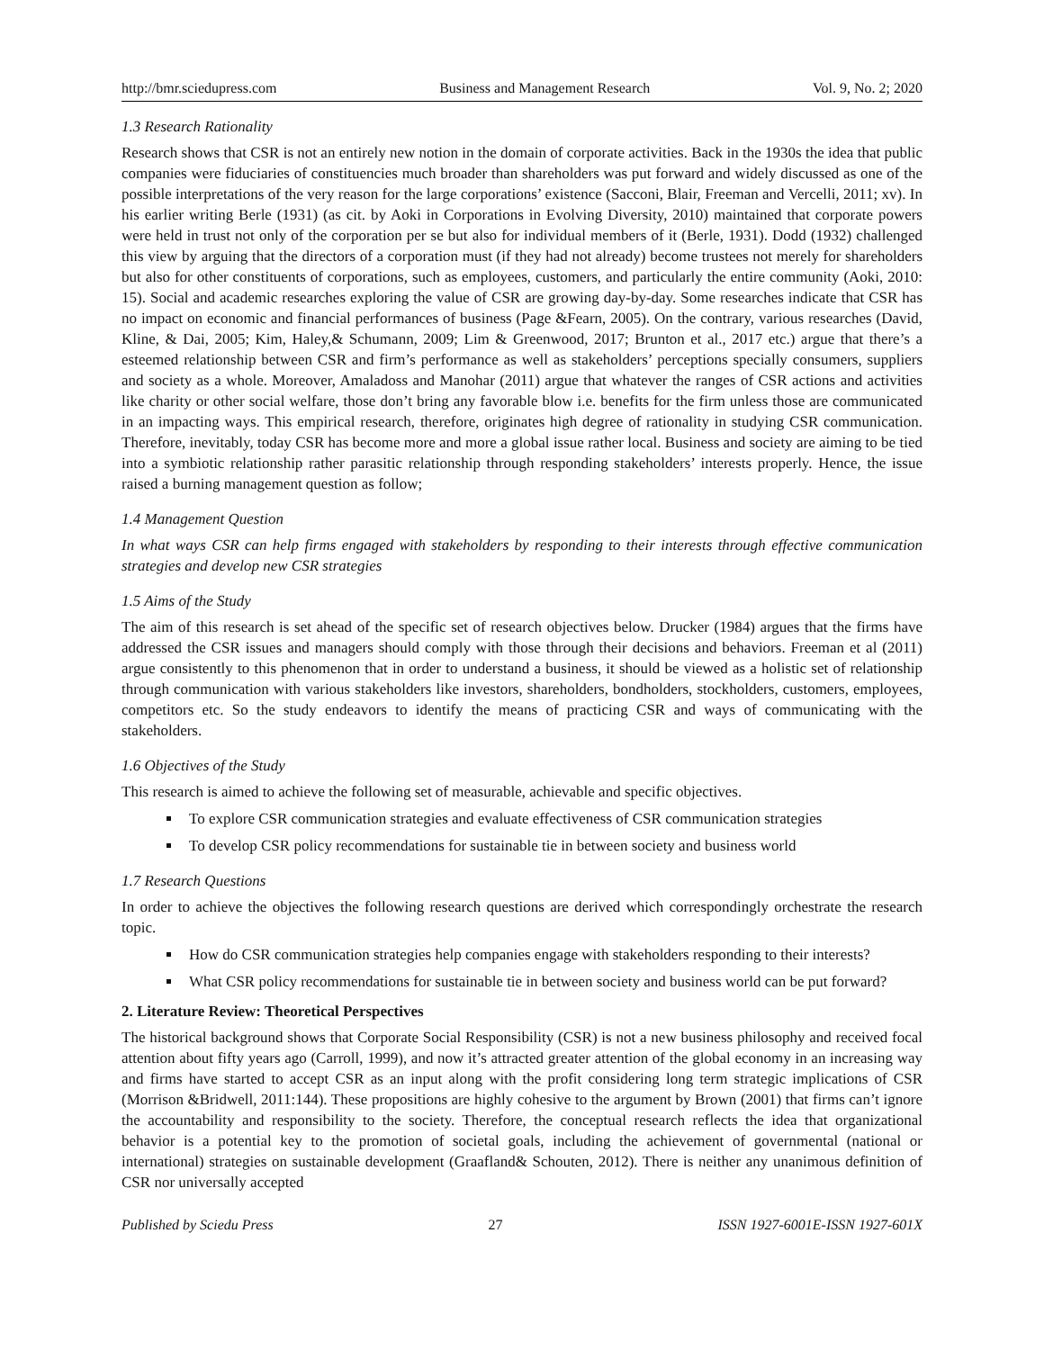http://bmr.sciedupress.com Business and Management Research Vol. 9, No. 2; 2020
1.3 Research Rationality
Research shows that CSR is not an entirely new notion in the domain of corporate activities. Back in the 1930s the idea that public companies were fiduciaries of constituencies much broader than shareholders was put forward and widely discussed as one of the possible interpretations of the very reason for the large corporations’ existence (Sacconi, Blair, Freeman and Vercelli, 2011; xv). In his earlier writing Berle (1931) (as cit. by Aoki in Corporations in Evolving Diversity, 2010) maintained that corporate powers were held in trust not only of the corporation per se but also for individual members of it (Berle, 1931). Dodd (1932) challenged this view by arguing that the directors of a corporation must (if they had not already) become trustees not merely for shareholders but also for other constituents of corporations, such as employees, customers, and particularly the entire community (Aoki, 2010: 15). Social and academic researches exploring the value of CSR are growing day-by-day. Some researches indicate that CSR has no impact on economic and financial performances of business (Page &Fearn, 2005). On the contrary, various researches (David, Kline, & Dai, 2005; Kim, Haley,& Schumann, 2009; Lim & Greenwood, 2017; Brunton et al., 2017 etc.) argue that there’s a esteemed relationship between CSR and firm’s performance as well as stakeholders’ perceptions specially consumers, suppliers and society as a whole. Moreover, Amaladoss and Manohar (2011) argue that whatever the ranges of CSR actions and activities like charity or other social welfare, those don’t bring any favorable blow i.e. benefits for the firm unless those are communicated in an impacting ways. This empirical research, therefore, originates high degree of rationality in studying CSR communication. Therefore, inevitably, today CSR has become more and more a global issue rather local. Business and society are aiming to be tied into a symbiotic relationship rather parasitic relationship through responding stakeholders’ interests properly. Hence, the issue raised a burning management question as follow;
1.4 Management Question
In what ways CSR can help firms engaged with stakeholders by responding to their interests through effective communication strategies and develop new CSR strategies
1.5 Aims of the Study
The aim of this research is set ahead of the specific set of research objectives below. Drucker (1984) argues that the firms have addressed the CSR issues and managers should comply with those through their decisions and behaviors. Freeman et al (2011) argue consistently to this phenomenon that in order to understand a business, it should be viewed as a holistic set of relationship through communication with various stakeholders like investors, shareholders, bondholders, stockholders, customers, employees, competitors etc. So the study endeavors to identify the means of practicing CSR and ways of communicating with the stakeholders.
1.6 Objectives of the Study
This research is aimed to achieve the following set of measurable, achievable and specific objectives.
To explore CSR communication strategies and evaluate effectiveness of CSR communication strategies
To develop CSR policy recommendations for sustainable tie in between society and business world
1.7 Research Questions
In order to achieve the objectives the following research questions are derived which correspondingly orchestrate the research topic.
How do CSR communication strategies help companies engage with stakeholders responding to their interests?
What CSR policy recommendations for sustainable tie in between society and business world can be put forward?
2. Literature Review: Theoretical Perspectives
The historical background shows that Corporate Social Responsibility (CSR) is not a new business philosophy and received focal attention about fifty years ago (Carroll, 1999), and now it’s attracted greater attention of the global economy in an increasing way and firms have started to accept CSR as an input along with the profit considering long term strategic implications of CSR (Morrison &Bridwell, 2011:144). These propositions are highly cohesive to the argument by Brown (2001) that firms can’t ignore the accountability and responsibility to the society. Therefore, the conceptual research reflects the idea that organizational behavior is a potential key to the promotion of societal goals, including the achievement of governmental (national or international) strategies on sustainable development (Graafland& Schouten, 2012). There is neither any unanimous definition of CSR nor universally accepted
Published by Sciedu Press 27 ISSN 1927-6001E-ISSN 1927-601X